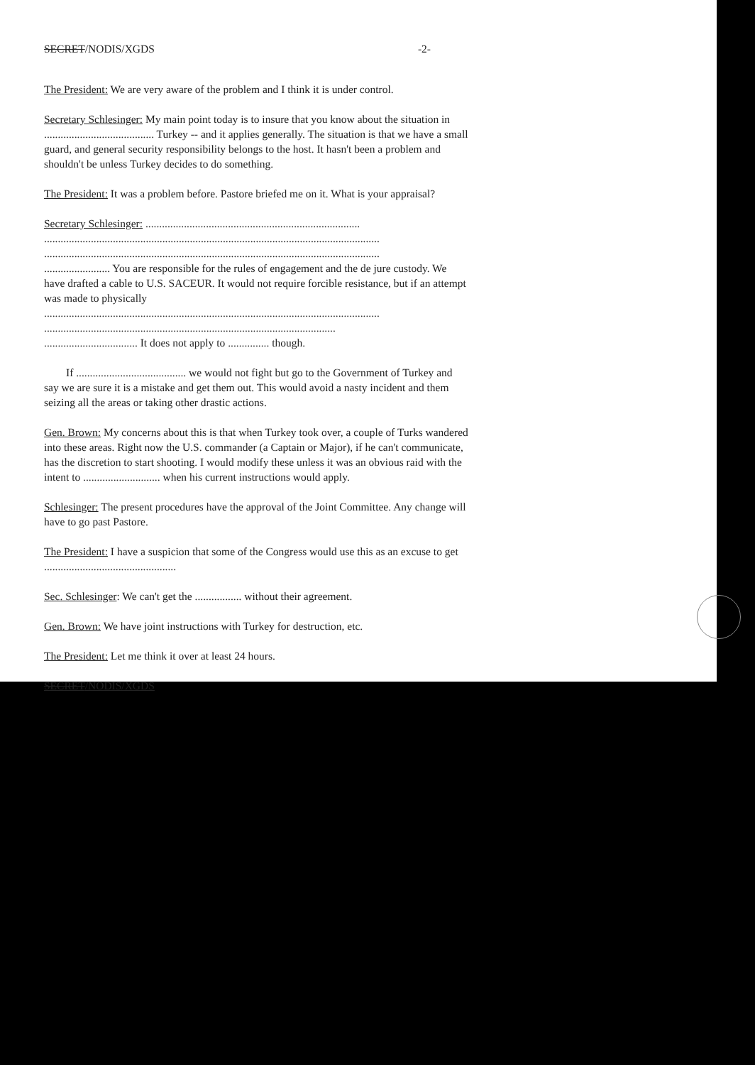SECRET/NODIS/XGDS -2-
The President: We are very aware of the problem and I think it is under control.
Secretary Schlesinger: My main point today is to insure that you know about the situation in ........................................ Turkey -- and it applies generally. The situation is that we have a small guard, and general security responsibility belongs to the host. It hasn't been a problem and shouldn't be unless Turkey decides to do something.
The President: It was a problem before. Pastore briefed me on it. What is your appraisal?
Secretary Schlesinger: ..............................................................................
..........................................................................................................................
..........................................................................................................................
........................ You are responsible for the rules of engagement and the de jure custody. We have drafted a cable to U.S. SACEUR. It would not require forcible resistance, but if an attempt was made to physically
..........................................................................................................................
..........................................................................................................
.................................. It does not apply to ............... though.
If ........................................ we would not fight but go to the Government of Turkey and say we are sure it is a mistake and get them out. This would avoid a nasty incident and them seizing all the areas or taking other drastic actions.
Gen. Brown: My concerns about this is that when Turkey took over, a couple of Turks wandered into these areas. Right now the U.S. commander (a Captain or Major), if he can't communicate, has the discretion to start shooting. I would modify these unless it was an obvious raid with the intent to ............................ when his current instructions would apply.
Schlesinger: The present procedures have the approval of the Joint Committee. Any change will have to go past Pastore.
The President: I have a suspicion that some of the Congress would use this as an excuse to get ................................................
Sec. Schlesinger: We can't get the ................. without their agreement.
Gen. Brown: We have joint instructions with Turkey for destruction, etc.
The President: Let me think it over at least 24 hours.
SECRET/NODIS/XGDS